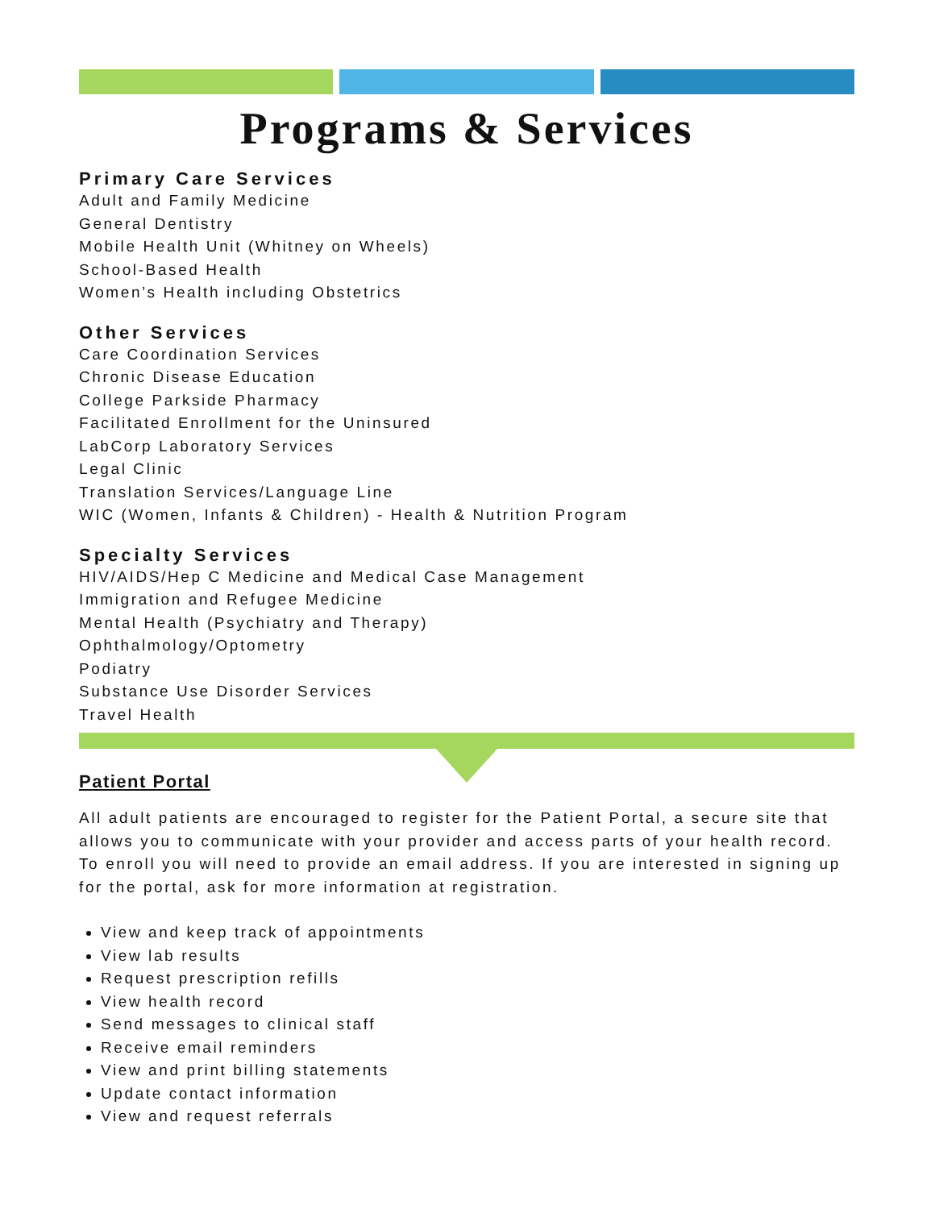Programs & Services
Primary Care Services
Adult and Family Medicine
General Dentistry
Mobile Health Unit (Whitney on Wheels)
School-Based Health
Women’s Health including Obstetrics
Other Services
Care Coordination Services
Chronic Disease Education
College Parkside Pharmacy
Facilitated Enrollment for the Uninsured
LabCorp Laboratory Services
Legal Clinic
Translation Services/Language Line
WIC (Women, Infants & Children) - Health & Nutrition Program
Specialty Services
HIV/AIDS/Hep C Medicine and Medical Case Management
Immigration and Refugee Medicine
Mental Health (Psychiatry and Therapy)
Ophthalmology/Optometry
Podiatry
Substance Use Disorder Services
Travel Health
Patient Portal
All adult patients are encouraged to register for the Patient Portal, a secure site that allows you to communicate with your provider and access parts of your health record. To enroll you will need to provide an email address. If you are interested in signing up for the portal, ask for more information at registration.
View and keep track of appointments
View lab results
Request prescription refills
View health record
Send messages to clinical staff
Receive email reminders
View and print billing statements
Update contact information
View and request referrals